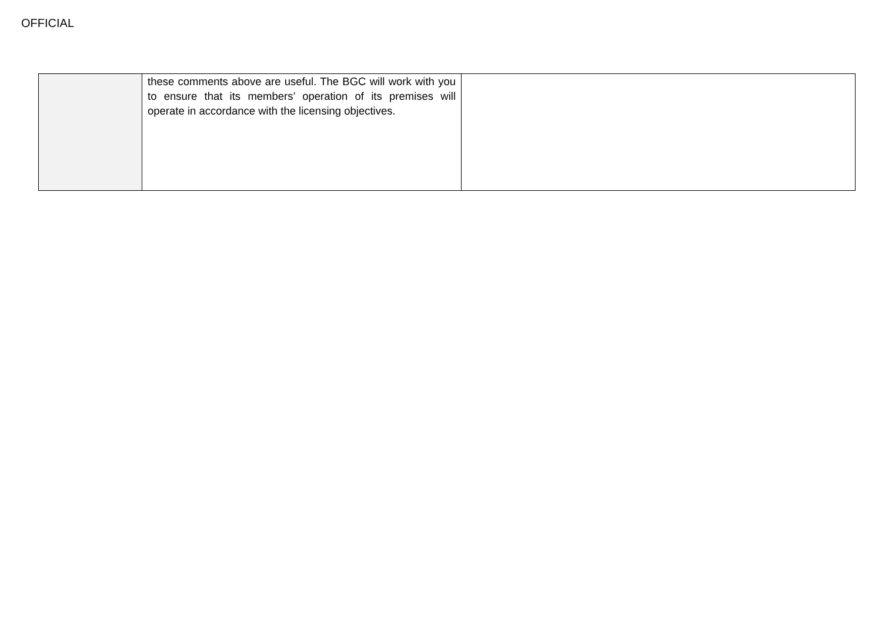OFFICIAL
| | these comments above are useful. The BGC will work with you to ensure that its members’ operation of its premises will operate in accordance with the licensing objectives. | |